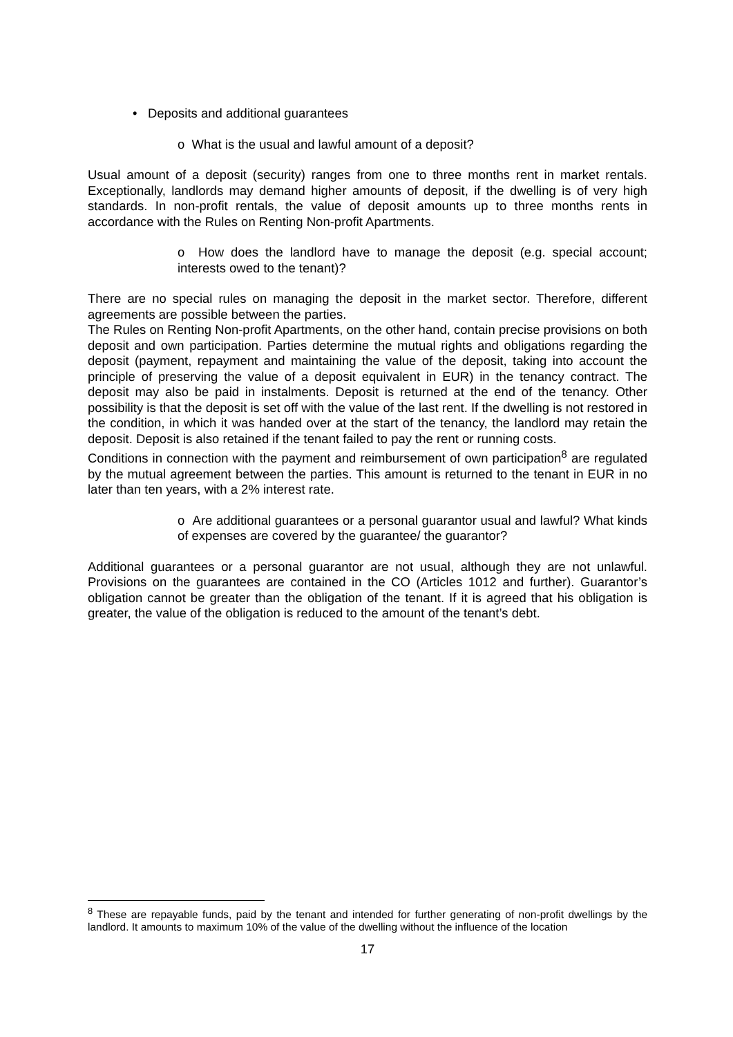• Deposits and additional guarantees
o What is the usual and lawful amount of a deposit?
Usual amount of a deposit (security) ranges from one to three months rent in market rentals. Exceptionally, landlords may demand higher amounts of deposit, if the dwelling is of very high standards. In non-profit rentals, the value of deposit amounts up to three months rents in accordance with the Rules on Renting Non-profit Apartments.
o How does the landlord have to manage the deposit (e.g. special account; interests owed to the tenant)?
There are no special rules on managing the deposit in the market sector. Therefore, different agreements are possible between the parties.
The Rules on Renting Non-profit Apartments, on the other hand, contain precise provisions on both deposit and own participation. Parties determine the mutual rights and obligations regarding the deposit (payment, repayment and maintaining the value of the deposit, taking into account the principle of preserving the value of a deposit equivalent in EUR) in the tenancy contract. The deposit may also be paid in instalments. Deposit is returned at the end of the tenancy. Other possibility is that the deposit is set off with the value of the last rent. If the dwelling is not restored in the condition, in which it was handed over at the start of the tenancy, the landlord may retain the deposit. Deposit is also retained if the tenant failed to pay the rent or running costs.
Conditions in connection with the payment and reimbursement of own participation<sup>8</sup> are regulated by the mutual agreement between the parties. This amount is returned to the tenant in EUR in no later than ten years, with a 2% interest rate.
o Are additional guarantees or a personal guarantor usual and lawful? What kinds of expenses are covered by the guarantee/ the guarantor?
Additional guarantees or a personal guarantor are not usual, although they are not unlawful. Provisions on the guarantees are contained in the CO (Articles 1012 and further). Guarantor’s obligation cannot be greater than the obligation of the tenant. If it is agreed that his obligation is greater, the value of the obligation is reduced to the amount of the tenant’s debt.
<sup>8</sup> These are repayable funds, paid by the tenant and intended for further generating of non-profit dwellings by the landlord. It amounts to maximum 10% of the value of the dwelling without the influence of the location
17